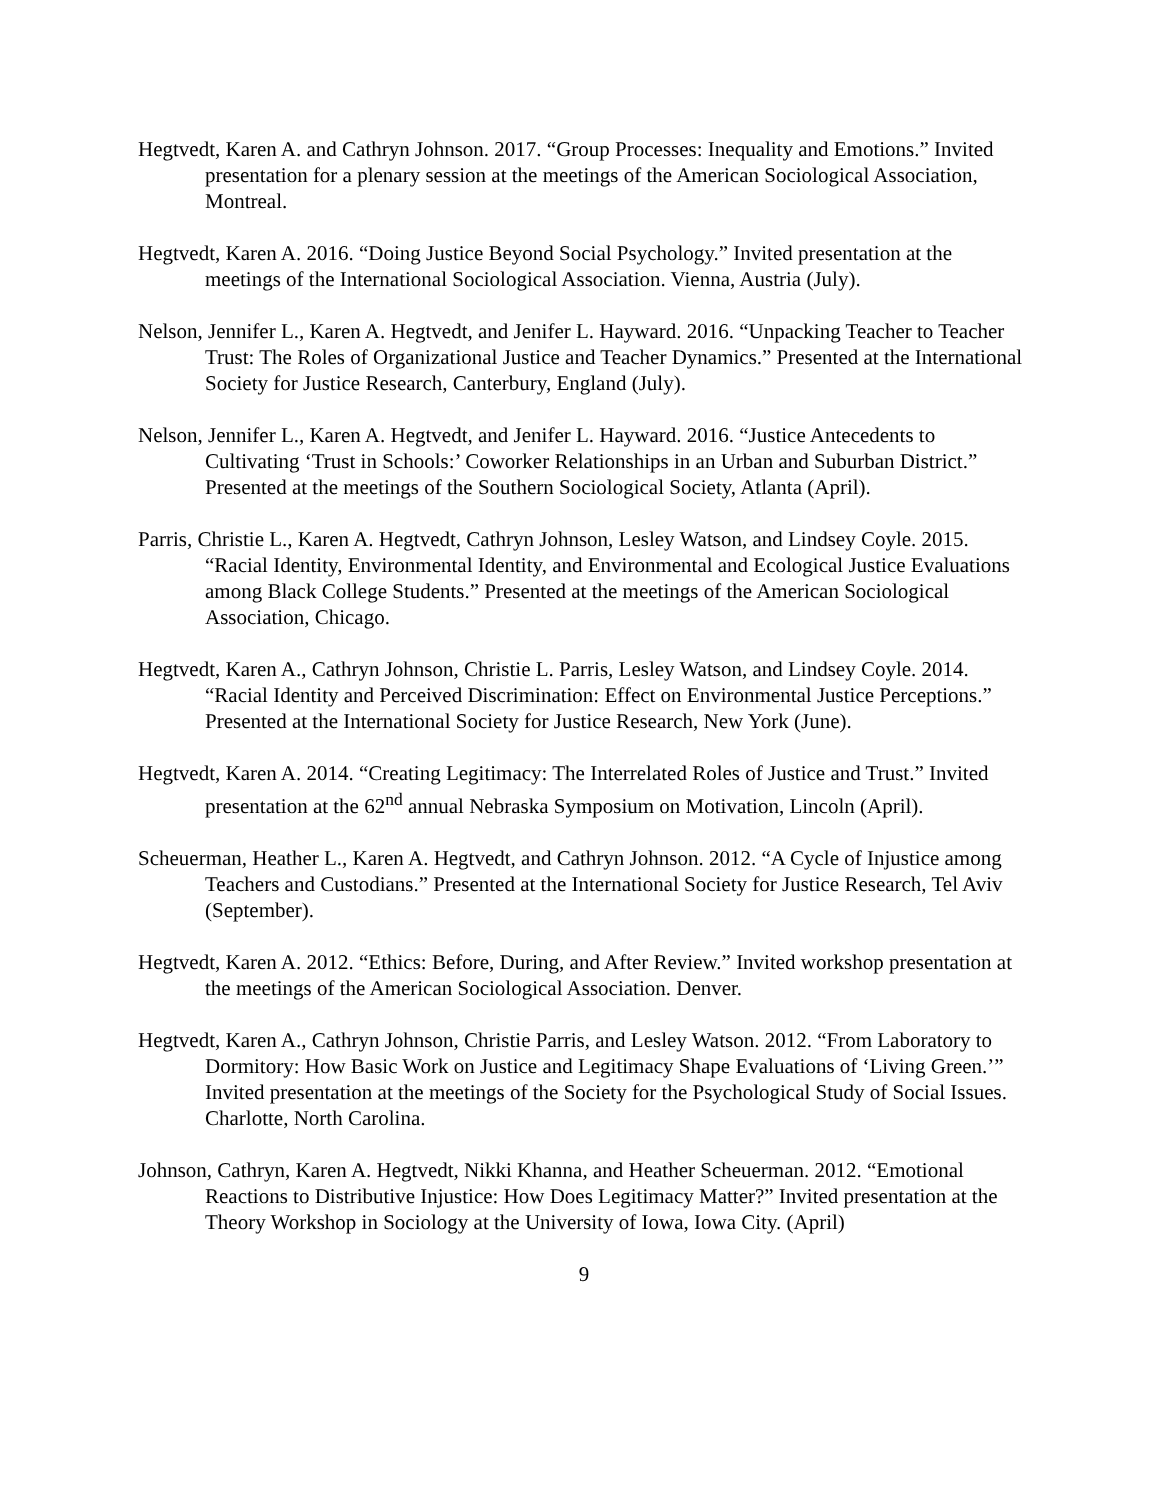Hegtvedt, Karen A. and Cathryn Johnson. 2017. “Group Processes: Inequality and Emotions.” Invited presentation for a plenary session at the meetings of the American Sociological Association, Montreal.
Hegtvedt, Karen A. 2016. “Doing Justice Beyond Social Psychology.” Invited presentation at the meetings of the International Sociological Association. Vienna, Austria (July).
Nelson, Jennifer L., Karen A. Hegtvedt, and Jenifer L. Hayward. 2016. “Unpacking Teacher to Teacher Trust: The Roles of Organizational Justice and Teacher Dynamics.” Presented at the International Society for Justice Research, Canterbury, England (July).
Nelson, Jennifer L., Karen A. Hegtvedt, and Jenifer L. Hayward. 2016. “Justice Antecedents to Cultivating ‘Trust in Schools:’ Coworker Relationships in an Urban and Suburban District.” Presented at the meetings of the Southern Sociological Society, Atlanta (April).
Parris, Christie L., Karen A. Hegtvedt, Cathryn Johnson, Lesley Watson, and Lindsey Coyle. 2015. “Racial Identity, Environmental Identity, and Environmental and Ecological Justice Evaluations among Black College Students.” Presented at the meetings of the American Sociological Association, Chicago.
Hegtvedt, Karen A., Cathryn Johnson, Christie L. Parris, Lesley Watson, and Lindsey Coyle. 2014. “Racial Identity and Perceived Discrimination: Effect on Environmental Justice Perceptions.” Presented at the International Society for Justice Research, New York (June).
Hegtvedt, Karen A. 2014. “Creating Legitimacy: The Interrelated Roles of Justice and Trust.” Invited presentation at the 62<sup>nd</sup> annual Nebraska Symposium on Motivation, Lincoln (April).
Scheuerman, Heather L., Karen A. Hegtvedt, and Cathryn Johnson. 2012. “A Cycle of Injustice among Teachers and Custodians.” Presented at the International Society for Justice Research, Tel Aviv (September).
Hegtvedt, Karen A. 2012. “Ethics: Before, During, and After Review.” Invited workshop presentation at the meetings of the American Sociological Association. Denver.
Hegtvedt, Karen A., Cathryn Johnson, Christie Parris, and Lesley Watson. 2012. “From Laboratory to Dormitory: How Basic Work on Justice and Legitimacy Shape Evaluations of ‘Living Green.’” Invited presentation at the meetings of the Society for the Psychological Study of Social Issues. Charlotte, North Carolina.
Johnson, Cathryn, Karen A. Hegtvedt, Nikki Khanna, and Heather Scheuerman. 2012. “Emotional Reactions to Distributive Injustice: How Does Legitimacy Matter?” Invited presentation at the Theory Workshop in Sociology at the University of Iowa, Iowa City. (April)
9